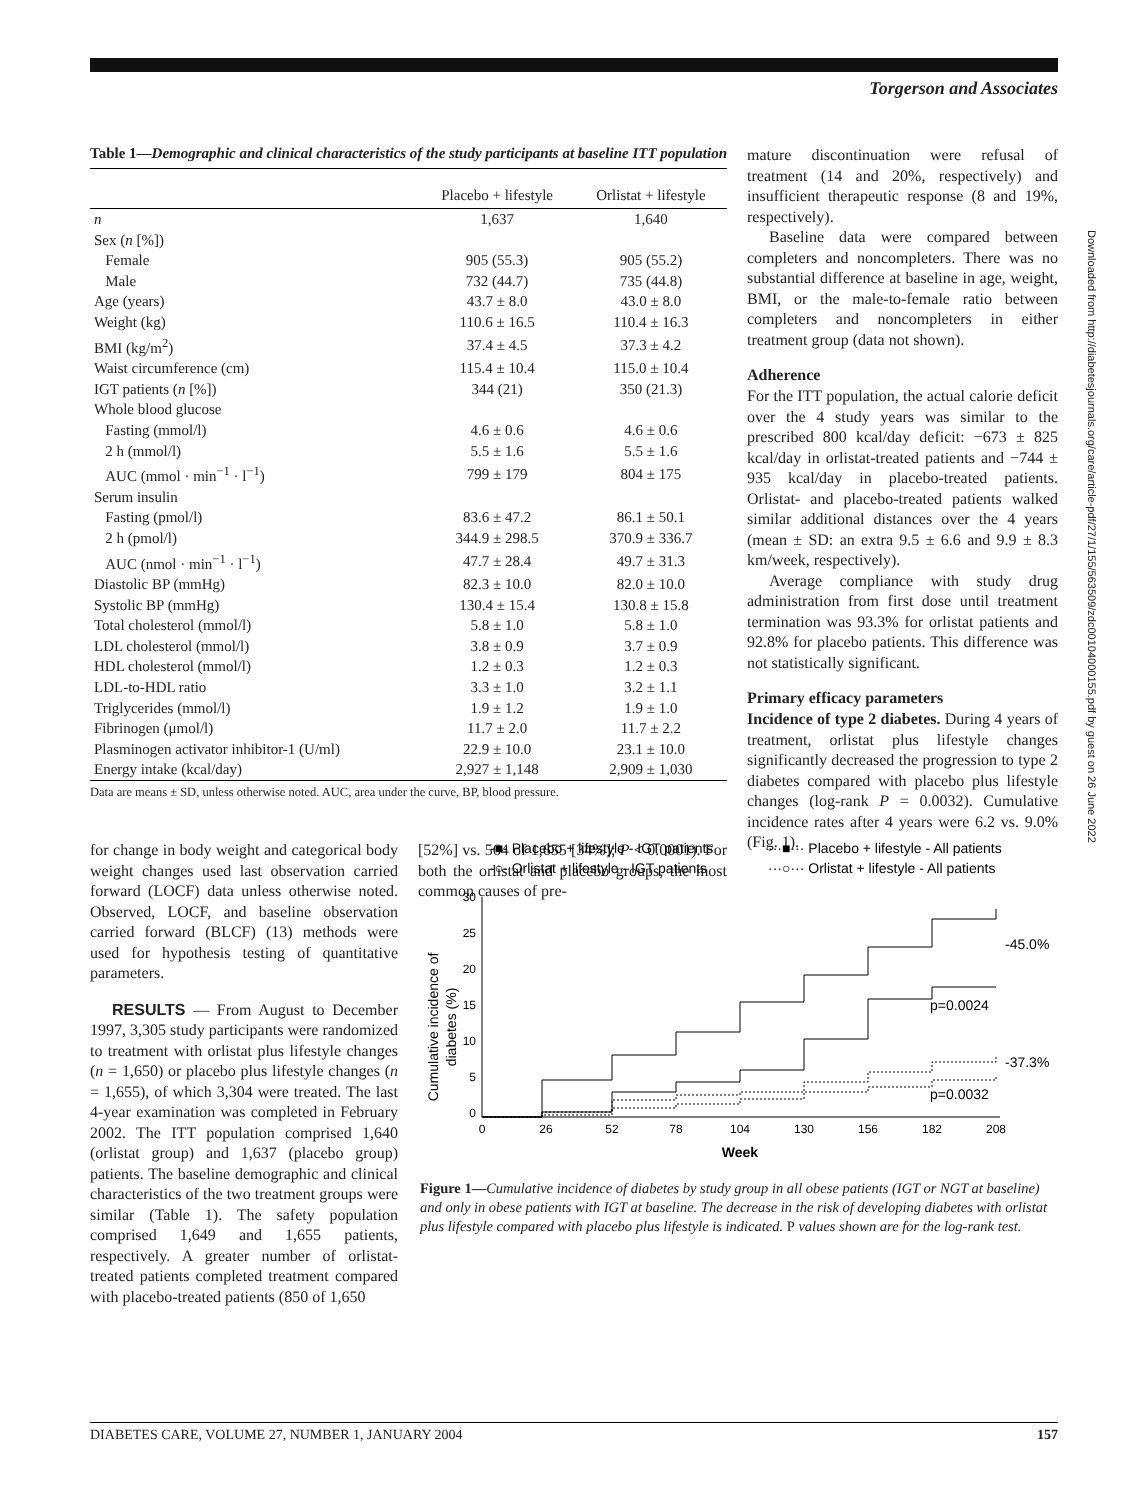Torgerson and Associates
Downloaded from http://diabetesjournals.org/care/article-pdf/27/1/155/563509/zdc00104000155.pdf by guest on 26 June 2022
Table 1—Demographic and clinical characteristics of the study participants at baseline ITT population
| | Placebo + lifestyle | Orlistat + lifestyle |
| --- | --- | --- |
| n | 1,637 | 1,640 |
| Sex ( n [%]) | | |
| Female | 905 (55.3) | 905 (55.2) |
| Male | 732 (44.7) | 735 (44.8) |
| Age (years) | 43.7 ± 8.0 | 43.0 ± 8.0 |
| Weight (kg) | 110.6 ± 16.5 | 110.4 ± 16.3 |
| BMI (kg/m<sup>2</sup>) | 37.4 ± 4.5 | 37.3 ± 4.2 |
| Waist circumference (cm) | 115.4 ± 10.4 | 115.0 ± 10.4 |
| IGT patients ( n [%]) | 344 (21) | 350 (21.3) |
| Whole blood glucose | | |
| Fasting (mmol/l) | 4.6 ± 0.6 | 4.6 ± 0.6 |
| 2 h (mmol/l) | 5.5 ± 1.6 | 5.5 ± 1.6 |
| AUC (mmol · min<sup>−1</sup> · l<sup>−1</sup>) | 799 ± 179 | 804 ± 175 |
| Serum insulin | | |
| Fasting (pmol/l) | 83.6 ± 47.2 | 86.1 ± 50.1 |
| 2 h (pmol/l) | 344.9 ± 298.5 | 370.9 ± 336.7 |
| AUC (nmol · min<sup>−1</sup> · l<sup>−1</sup>) | 47.7 ± 28.4 | 49.7 ± 31.3 |
| Diastolic BP (mmHg) | 82.3 ± 10.0 | 82.0 ± 10.0 |
| Systolic BP (mmHg) | 130.4 ± 15.4 | 130.8 ± 15.8 |
| Total cholesterol (mmol/l) | 5.8 ± 1.0 | 5.8 ± 1.0 |
| LDL cholesterol (mmol/l) | 3.8 ± 0.9 | 3.7 ± 0.9 |
| HDL cholesterol (mmol/l) | 1.2 ± 0.3 | 1.2 ± 0.3 |
| LDL-to-HDL ratio | 3.3 ± 1.0 | 3.2 ± 1.1 |
| Triglycerides (mmol/l) | 1.9 ± 1.2 | 1.9 ± 1.0 |
| Fibrinogen (μmol/l) | 11.7 ± 2.0 | 11.7 ± 2.2 |
| Plasminogen activator inhibitor-1 (U/ml) | 22.9 ± 10.0 | 23.1 ± 10.0 |
| Energy intake (kcal/day) | 2,927 ± 1,148 | 2,909 ± 1,030 |
Data are means ± SD, unless otherwise noted. AUC, area under the curve, BP, blood pressure.
for change in body weight and categorical body weight changes used last observation carried forward (LOCF) data unless otherwise noted. Observed, LOCF, and baseline observation carried forward (BLCF) (13) methods were used for hypothesis testing of quantitative parameters.
RESULTS — From August to December 1997, 3,305 study participants were randomized to treatment with orlistat plus lifestyle changes (n = 1,650) or placebo plus lifestyle changes (n = 1,655), of which 3,304 were treated. The last 4-year examination was completed in February 2002. The ITT population comprised 1,640 (orlistat group) and 1,637 (placebo group) patients. The baseline demographic and clinical characteristics of the two treatment groups were similar (Table 1). The safety population comprised 1,649 and 1,655 patients, respectively. A greater number of orlistat-treated patients completed treatment compared with placebo-treated patients (850 of 1,650
[52%] vs. 564 of 1,655 [34%]; P < 0.0001). For both the orlistat and placebo groups, the most common causes of pre-
mature discontinuation were refusal of treatment (14 and 20%, respectively) and insufficient therapeutic response (8 and 19%, respectively).
Baseline data were compared between completers and noncompleters. There was no substantial difference at baseline in age, weight, BMI, or the male-to-female ratio between completers and noncompleters in either treatment group (data not shown).
Adherence
For the ITT population, the actual calorie deficit over the 4 study years was similar to the prescribed 800 kcal/day deficit: −673 ± 825 kcal/day in orlistat-treated patients and −744 ± 935 kcal/day in placebo-treated patients. Orlistat- and placebo-treated patients walked similar additional distances over the 4 years (mean ± SD: an extra 9.5 ± 6.6 and 9.9 ± 8.3 km/week, respectively).
Average compliance with study drug administration from first dose until treatment termination was 93.3% for orlistat patients and 92.8% for placebo patients. This difference was not statistically significant.
Primary efficacy parameters
Incidence of type 2 diabetes. During 4 years of treatment, orlistat plus lifestyle changes significantly decreased the progression to type 2 diabetes compared with placebo plus lifestyle changes (log-rank P = 0.0032). Cumulative incidence rates after 4 years were 6.2 vs. 9.0% (Fig. 1).
-■- Placebo + lifestyle - IGT patients
···■··· Placebo + lifestyle - All patients
-○- Orlistat + lifestyle - IGT patients
···○··· Orlistat + lifestyle - All patients
Cumulative incidence of
diabetes (%)
30
25
20
15
10
5
0
0
26
52
78
104
130
156
182
208
-45.0%
p=0.0024
-37.3%
p=0.0032
Week
Figure 1—Cumulative incidence of diabetes by study group in all obese patients (IGT or NGT at baseline) and only in obese patients with IGT at baseline. The decrease in the risk of developing diabetes with orlistat plus lifestyle compared with placebo plus lifestyle is indicated. P values shown are for the log-rank test.
DIABETES CARE, VOLUME 27, NUMBER 1, JANUARY 2004 157